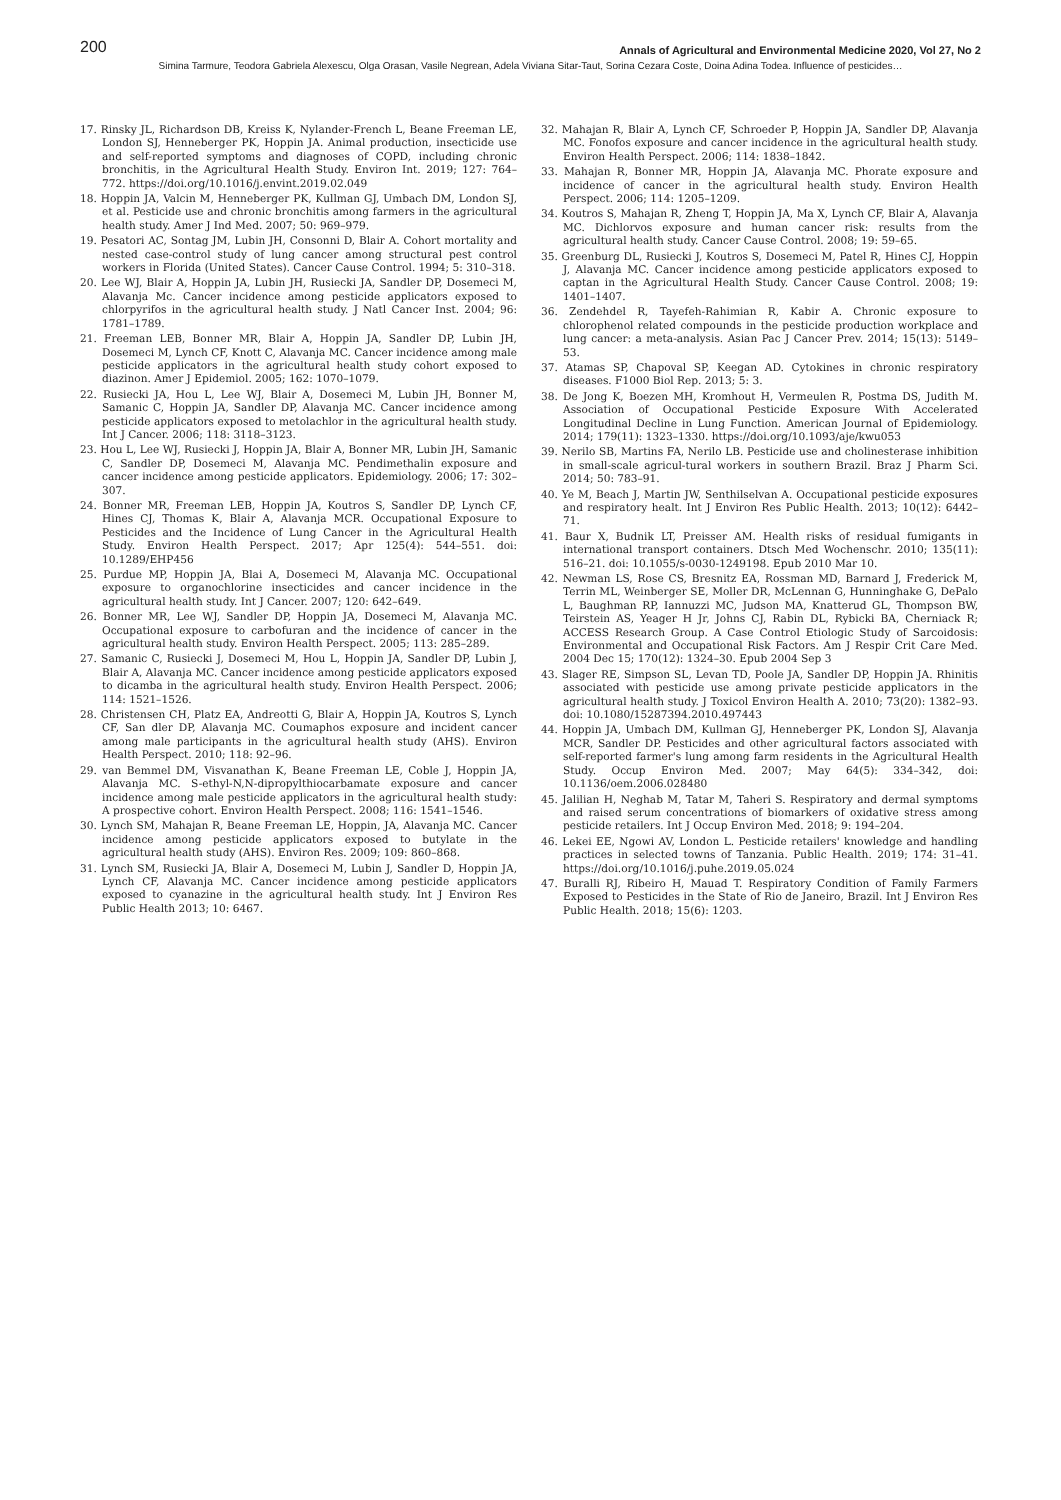200 Annals of Agricultural and Environmental Medicine 2020, Vol 27, No 2
Simina Tarmure, Teodora Gabriela Alexescu, Olga Orasan, Vasile Negrean, Adela Viviana Sitar-Taut, Sorina Cezara Coste, Doina Adina Todea. Influence of pesticides…
17. Rinsky JL, Richardson DB, Kreiss K, Nylander-French L, Beane Freeman LE, London SJ, Henneberger PK, Hoppin JA. Animal production, insecticide use and self-reported symptoms and diagnoses of COPD, including chronic bronchitis, in the Agricultural Health Study. Environ Int. 2019; 127: 764–772. https://doi.org/10.1016/j.envint.2019.02.049
18. Hoppin JA, Valcin M, Henneberger PK, Kullman GJ, Umbach DM, London SJ, et al. Pesticide use and chronic bronchitis among farmers in the agricultural health study. Amer J Ind Med. 2007; 50: 969–979.
19. Pesatori AC, Sontag JM, Lubin JH, Consonni D, Blair A. Cohort mortality and nested case-control study of lung cancer among structural pest control workers in Florida (United States). Cancer Cause Control. 1994; 5: 310–318.
20. Lee WJ, Blair A, Hoppin JA, Lubin JH, Rusiecki JA, Sandler DP, Dosemeci M, Alavanja Mc. Cancer incidence among pesticide applicators exposed to chlorpyrifos in the agricultural health study. J Natl Cancer Inst. 2004; 96: 1781–1789.
21. Freeman LEB, Bonner MR, Blair A, Hoppin JA, Sandler DP, Lubin JH, Dosemeci M, Lynch CF, Knott C, Alavanja MC. Cancer incidence among male pesticide applicators in the agricultural health study cohort exposed to diazinon. Amer J Epidemiol. 2005; 162: 1070–1079.
22. Rusiecki JA, Hou L, Lee WJ, Blair A, Dosemeci M, Lubin JH, Bonner M, Samanic C, Hoppin JA, Sandler DP, Alavanja MC. Cancer incidence among pesticide applicators exposed to metolachlor in the agricultural health study. Int J Cancer. 2006; 118: 3118–3123.
23. Hou L, Lee WJ, Rusiecki J, Hoppin JA, Blair A, Bonner MR, Lubin JH, Samanic C, Sandler DP, Dosemeci M, Alavanja MC. Pendimethalin exposure and cancer incidence among pesticide applicators. Epidemiology. 2006; 17: 302–307.
24. Bonner MR, Freeman LEB, Hoppin JA, Koutros S, Sandler DP, Lynch CF, Hines CJ, Thomas K, Blair A, Alavanja MCR. Occupational Exposure to Pesticides and the Incidence of Lung Cancer in the Agricultural Health Study. Environ Health Perspect. 2017; Apr 125(4): 544–551. doi: 10.1289/EHP456
25. Purdue MP, Hoppin JA, Blai A, Dosemeci M, Alavanja MC. Occupational exposure to organochlorine insecticides and cancer incidence in the agricultural health study. Int J Cancer. 2007; 120: 642–649.
26. Bonner MR, Lee WJ, Sandler DP, Hoppin JA, Dosemeci M, Alavanja MC. Occupational exposure to carbofuran and the incidence of cancer in the agricultural health study. Environ Health Perspect. 2005; 113: 285–289.
27. Samanic C, Rusiecki J, Dosemeci M, Hou L, Hoppin JA, Sandler DP, Lubin J, Blair A, Alavanja MC. Cancer incidence among pesticide applicators exposed to dicamba in the agricultural health study. Environ Health Perspect. 2006; 114: 1521–1526.
28. Christensen CH, Platz EA, Andreotti G, Blair A, Hoppin JA, Koutros S, Lynch CF, San dler DP, Alavanja MC. Coumaphos exposure and incident cancer among male participants in the agricultural health study (AHS). Environ Health Perspect. 2010; 118: 92–96.
29. van Bemmel DM, Visvanathan K, Beane Freeman LE, Coble J, Hoppin JA, Alavanja MC. S-ethyl-N,N-dipropylthiocarbamate exposure and cancer incidence among male pesticide applicators in the agricultural health study: A prospective cohort. Environ Health Perspect. 2008; 116: 1541–1546.
30. Lynch SM, Mahajan R, Beane Freeman LE, Hoppin, JA, Alavanja MC. Cancer incidence among pesticide applicators exposed to butylate in the agricultural health study (AHS). Environ Res. 2009; 109: 860–868.
31. Lynch SM, Rusiecki JA, Blair A, Dosemeci M, Lubin J, Sandler D, Hoppin JA, Lynch CF, Alavanja MC. Cancer incidence among pesticide applicators exposed to cyanazine in the agricultural health study. Int J Environ Res Public Health 2013; 10: 6467.
32. Mahajan R, Blair A, Lynch CF, Schroeder P, Hoppin JA, Sandler DP, Alavanja MC. Fonofos exposure and cancer incidence in the agricultural health study. Environ Health Perspect. 2006; 114: 1838–1842.
33. Mahajan R, Bonner MR, Hoppin JA, Alavanja MC. Phorate exposure and incidence of cancer in the agricultural health study. Environ Health Perspect. 2006; 114: 1205–1209.
34. Koutros S, Mahajan R, Zheng T, Hoppin JA, Ma X, Lynch CF, Blair A, Alavanja MC. Dichlorvos exposure and human cancer risk: results from the agricultural health study. Cancer Cause Control. 2008; 19: 59–65.
35. Greenburg DL, Rusiecki J, Koutros S, Dosemeci M, Patel R, Hines CJ, Hoppin J, Alavanja MC. Cancer incidence among pesticide applicators exposed to captan in the Agricultural Health Study. Cancer Cause Control. 2008; 19: 1401–1407.
36. Zendehdel R, Tayefeh-Rahimian R, Kabir A. Chronic exposure to chlorophenol related compounds in the pesticide production workplace and lung cancer: a meta-analysis. Asian Pac J Cancer Prev. 2014; 15(13): 5149–53.
37. Atamas SP, Chapoval SP, Keegan AD. Cytokines in chronic respiratory diseases. F1000 Biol Rep. 2013; 5: 3.
38. De Jong K, Boezen MH, Kromhout H, Vermeulen R, Postma DS, Judith M. Association of Occupational Pesticide Exposure With Accelerated Longitudinal Decline in Lung Function. American Journal of Epidemiology. 2014; 179(11): 1323–1330. https://doi.org/10.1093/aje/kwu053
39. Nerilo SB, Martins FA, Nerilo LB. Pesticide use and cholinesterase inhibition in small-scale agricul-tural workers in southern Brazil. Braz J Pharm Sci. 2014; 50: 783–91.
40. Ye M, Beach J, Martin JW, Senthilselvan A. Occupational pesticide exposures and respiratory healt. Int J Environ Res Public Health. 2013; 10(12): 6442–71.
41. Baur X, Budnik LT, Preisser AM. Health risks of residual fumigants in international transport containers. Dtsch Med Wochenschr. 2010; 135(11): 516–21. doi: 10.1055/s-0030-1249198. Epub 2010 Mar 10.
42. Newman LS, Rose CS, Bresnitz EA, Rossman MD, Barnard J, Frederick M, Terrin ML, Weinberger SE, Moller DR, McLennan G, Hunninghake G, DePalo L, Baughman RP, Iannuzzi MC, Judson MA, Knatterud GL, Thompson BW, Teirstein AS, Yeager H Jr, Johns CJ, Rabin DL, Rybicki BA, Cherniack R; ACCESS Research Group. A Case Control Etiologic Study of Sarcoidosis: Environmental and Occupational Risk Factors. Am J Respir Crit Care Med. 2004 Dec 15; 170(12): 1324–30. Epub 2004 Sep 3
43. Slager RE, Simpson SL, Levan TD, Poole JA, Sandler DP, Hoppin JA. Rhinitis associated with pesticide use among private pesticide applicators in the agricultural health study. J Toxicol Environ Health A. 2010; 73(20): 1382–93. doi: 10.1080/15287394.2010.497443
44. Hoppin JA, Umbach DM, Kullman GJ, Henneberger PK, London SJ, Alavanja MCR, Sandler DP. Pesticides and other agricultural factors associated with self-reported farmer's lung among farm residents in the Agricultural Health Study. Occup Environ Med. 2007; May 64(5): 334–342, doi: 10.1136/oem.2006.028480
45. Jalilian H, Neghab M, Tatar M, Taheri S. Respiratory and dermal symptoms and raised serum concentrations of biomarkers of oxidative stress among pesticide retailers. Int J Occup Environ Med. 2018; 9: 194–204.
46. Lekei EE, Ngowi AV, London L. Pesticide retailers' knowledge and handling practices in selected towns of Tanzania. Public Health. 2019; 174: 31–41. https://doi.org/10.1016/j.puhe.2019.05.024
47. Buralli RJ, Ribeiro H, Mauad T. Respiratory Condition of Family Farmers Exposed to Pesticides in the State of Rio de Janeiro, Brazil. Int J Environ Res Public Health. 2018; 15(6): 1203.